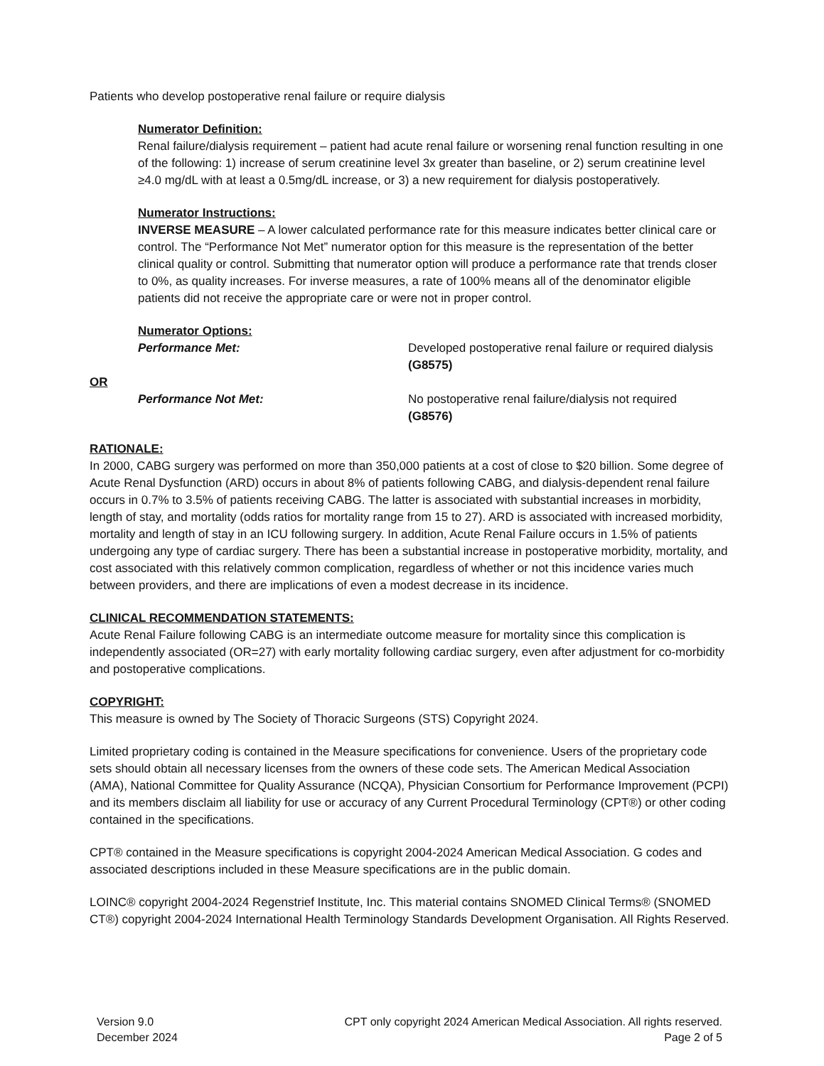Patients who develop postoperative renal failure or require dialysis
Numerator Definition:
Renal failure/dialysis requirement – patient had acute renal failure or worsening renal function resulting in one of the following: 1) increase of serum creatinine level 3x greater than baseline, or 2) serum creatinine level ≥4.0 mg/dL with at least a 0.5mg/dL increase, or 3) a new requirement for dialysis postoperatively.
Numerator Instructions:
INVERSE MEASURE – A lower calculated performance rate for this measure indicates better clinical care or control. The “Performance Not Met” numerator option for this measure is the representation of the better clinical quality or control. Submitting that numerator option will produce a performance rate that trends closer to 0%, as quality increases. For inverse measures, a rate of 100% means all of the denominator eligible patients did not receive the appropriate care or were not in proper control.
Numerator Options:
Performance Met: Developed postoperative renal failure or required dialysis
(G8575)
OR
Performance Not Met: No postoperative renal failure/dialysis not required
(G8576)
RATIONALE:
In 2000, CABG surgery was performed on more than 350,000 patients at a cost of close to $20 billion. Some degree of Acute Renal Dysfunction (ARD) occurs in about 8% of patients following CABG, and dialysis-dependent renal failure occurs in 0.7% to 3.5% of patients receiving CABG. The latter is associated with substantial increases in morbidity, length of stay, and mortality (odds ratios for mortality range from 15 to 27). ARD is associated with increased morbidity, mortality and length of stay in an ICU following surgery. In addition, Acute Renal Failure occurs in 1.5% of patients undergoing any type of cardiac surgery. There has been a substantial increase in postoperative morbidity, mortality, and cost associated with this relatively common complication, regardless of whether or not this incidence varies much between providers, and there are implications of even a modest decrease in its incidence.
CLINICAL RECOMMENDATION STATEMENTS:
Acute Renal Failure following CABG is an intermediate outcome measure for mortality since this complication is independently associated (OR=27) with early mortality following cardiac surgery, even after adjustment for co-morbidity and postoperative complications.
COPYRIGHT:
This measure is owned by The Society of Thoracic Surgeons (STS) Copyright 2024.
Limited proprietary coding is contained in the Measure specifications for convenience. Users of the proprietary code sets should obtain all necessary licenses from the owners of these code sets. The American Medical Association (AMA), National Committee for Quality Assurance (NCQA), Physician Consortium for Performance Improvement (PCPI) and its members disclaim all liability for use or accuracy of any Current Procedural Terminology (CPT®) or other coding contained in the specifications.
CPT® contained in the Measure specifications is copyright 2004-2024 American Medical Association. G codes and associated descriptions included in these Measure specifications are in the public domain.
LOINC® copyright 2004-2024 Regenstrief Institute, Inc. This material contains SNOMED Clinical Terms® (SNOMED CT®) copyright 2004-2024 International Health Terminology Standards Development Organisation. All Rights Reserved.
Version 9.0
December 2024
CPT only copyright 2024 American Medical Association. All rights reserved.
Page 2 of 5